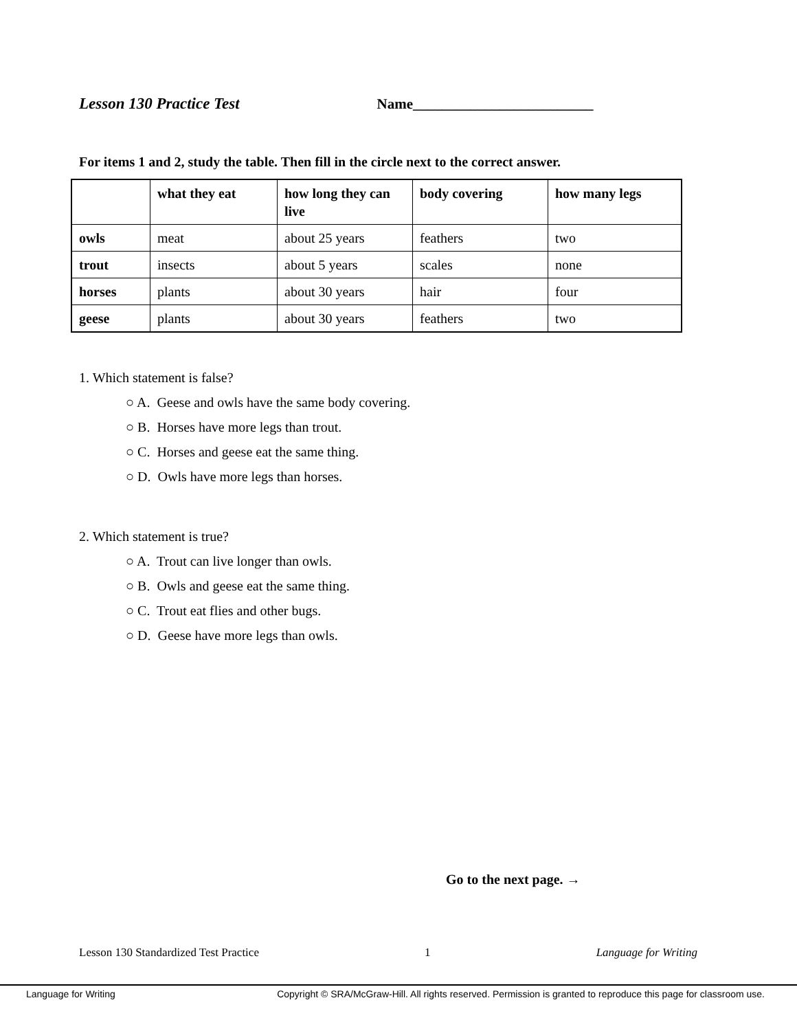Lesson 130 Practice Test Name_________________________
For items 1 and 2, study the table. Then fill in the circle next to the correct answer.
| | what they eat | how long they can live | body covering | how many legs |
| --- | --- | --- | --- | --- |
| owls | meat | about 25 years | feathers | two |
| trout | insects | about 5 years | scales | none |
| horses | plants | about 30 years | hair | four |
| geese | plants | about 30 years | feathers | two |
1. Which statement is false?
○ A. Geese and owls have the same body covering.
○ B. Horses have more legs than trout.
○ C. Horses and geese eat the same thing.
○ D. Owls have more legs than horses.
2. Which statement is true?
○ A. Trout can live longer than owls.
○ B. Owls and geese eat the same thing.
○ C. Trout eat flies and other bugs.
○ D. Geese have more legs than owls.
Go to the next page. →
Lesson 130 Standardized Test Practice 1 Language for Writing
Language for Writing Copyright © SRA/McGraw-Hill. All rights reserved. Permission is granted to reproduce this page for classroom use.